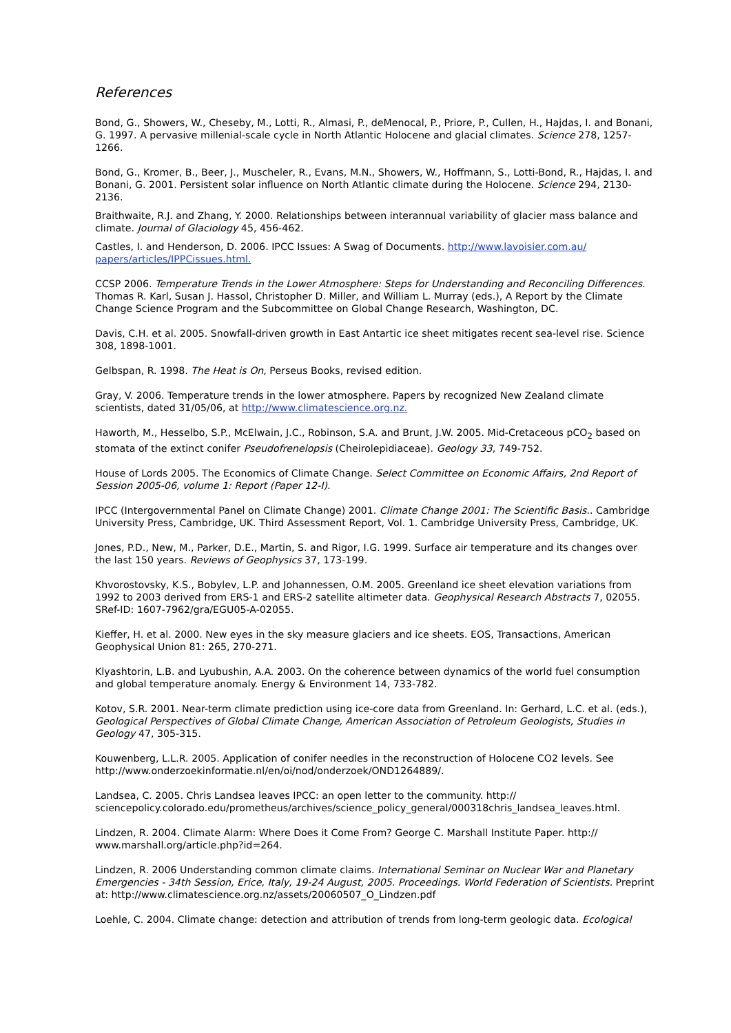References
Bond, G., Showers, W., Cheseby, M., Lotti, R., Almasi, P., deMenocal, P., Priore, P., Cullen, H., Hajdas, I. and Bonani, G. 1997. A pervasive millenial-scale cycle in North Atlantic Holocene and glacial climates. Science 278, 1257-1266.
Bond, G., Kromer, B., Beer, J., Muscheler, R., Evans, M.N., Showers, W., Hoffmann, S., Lotti-Bond, R., Hajdas, I. and Bonani, G. 2001. Persistent solar influence on North Atlantic climate during the Holocene. Science 294, 2130-2136.
Braithwaite, R.J. and Zhang, Y. 2000. Relationships between interannual variability of glacier mass balance and climate. Journal of Glaciology 45, 456-462.
Castles, I. and Henderson, D. 2006. IPCC Issues: A Swag of Documents. http://www.lavoisier.com.au/ papers/articles/IPPCissues.html.
CCSP 2006. Temperature Trends in the Lower Atmosphere: Steps for Understanding and Reconciling Differences. Thomas R. Karl, Susan J. Hassol, Christopher D. Miller, and William L. Murray (eds.), A Report by the Climate Change Science Program and the Subcommittee on Global Change Research, Washington, DC.
Davis, C.H. et al. 2005. Snowfall-driven growth in East Antartic ice sheet mitigates recent sea-level rise. Science 308, 1898-1001.
Gelbspan, R. 1998. The Heat is On, Perseus Books, revised edition.
Gray, V. 2006. Temperature trends in the lower atmosphere. Papers by recognized New Zealand climate scientists, dated 31/05/06, at http://www.climatescience.org.nz.
Haworth, M., Hesselbo, S.P., McElwain, J.C., Robinson, S.A. and Brunt, J.W. 2005. Mid-Cretaceous pCO<sub>2</sub> based on stomata of the extinct conifer Pseudofrenelopsis (Cheirolepidiaceae). Geology 33, 749-752.
House of Lords 2005. The Economics of Climate Change. Select Committee on Economic Affairs, 2nd Report of Session 2005-06, volume 1: Report (Paper 12-I).
IPCC (Intergovernmental Panel on Climate Change) 2001. Climate Change 2001: The Scientific Basis.. Cambridge University Press, Cambridge, UK. Third Assessment Report, Vol. 1. Cambridge University Press, Cambridge, UK.
Jones, P.D., New, M., Parker, D.E., Martin, S. and Rigor, I.G. 1999. Surface air temperature and its changes over the last 150 years. Reviews of Geophysics 37, 173-199.
Khvorostovsky, K.S., Bobylev, L.P. and Johannessen, O.M. 2005. Greenland ice sheet elevation variations from 1992 to 2003 derived from ERS-1 and ERS-2 satellite altimeter data. Geophysical Research Abstracts 7, 02055. SRef-ID: 1607-7962/gra/EGU05-A-02055.
Kieffer, H. et al. 2000. New eyes in the sky measure glaciers and ice sheets. EOS, Transactions, American Geophysical Union 81: 265, 270-271.
Klyashtorin, L.B. and Lyubushin, A.A. 2003. On the coherence between dynamics of the world fuel consumption and global temperature anomaly. Energy & Environment 14, 733-782.
Kotov, S.R. 2001. Near-term climate prediction using ice-core data from Greenland. In: Gerhard, L.C. et al. (eds.), Geological Perspectives of Global Climate Change, American Association of Petroleum Geologists, Studies in Geology 47, 305-315.
Kouwenberg, L.L.R. 2005. Application of conifer needles in the reconstruction of Holocene CO2 levels. See http://www.onderzoekinformatie.nl/en/oi/nod/onderzoek/OND1264889/.
Landsea, C. 2005. Chris Landsea leaves IPCC: an open letter to the community. http:// sciencepolicy.colorado.edu/prometheus/archives/science_policy_general/000318chris_landsea_leaves.html.
Lindzen, R. 2004. Climate Alarm: Where Does it Come From? George C. Marshall Institute Paper. http:// www.marshall.org/article.php?id=264.
Lindzen, R. 2006 Understanding common climate claims. International Seminar on Nuclear War and Planetary Emergencies - 34th Session, Erice, Italy, 19-24 August, 2005. Proceedings. World Federation of Scientists. Preprint at: http://www.climatescience.org.nz/assets/20060507_O_Lindzen.pdf
Loehle, C. 2004. Climate change: detection and attribution of trends from long-term geologic data. Ecological